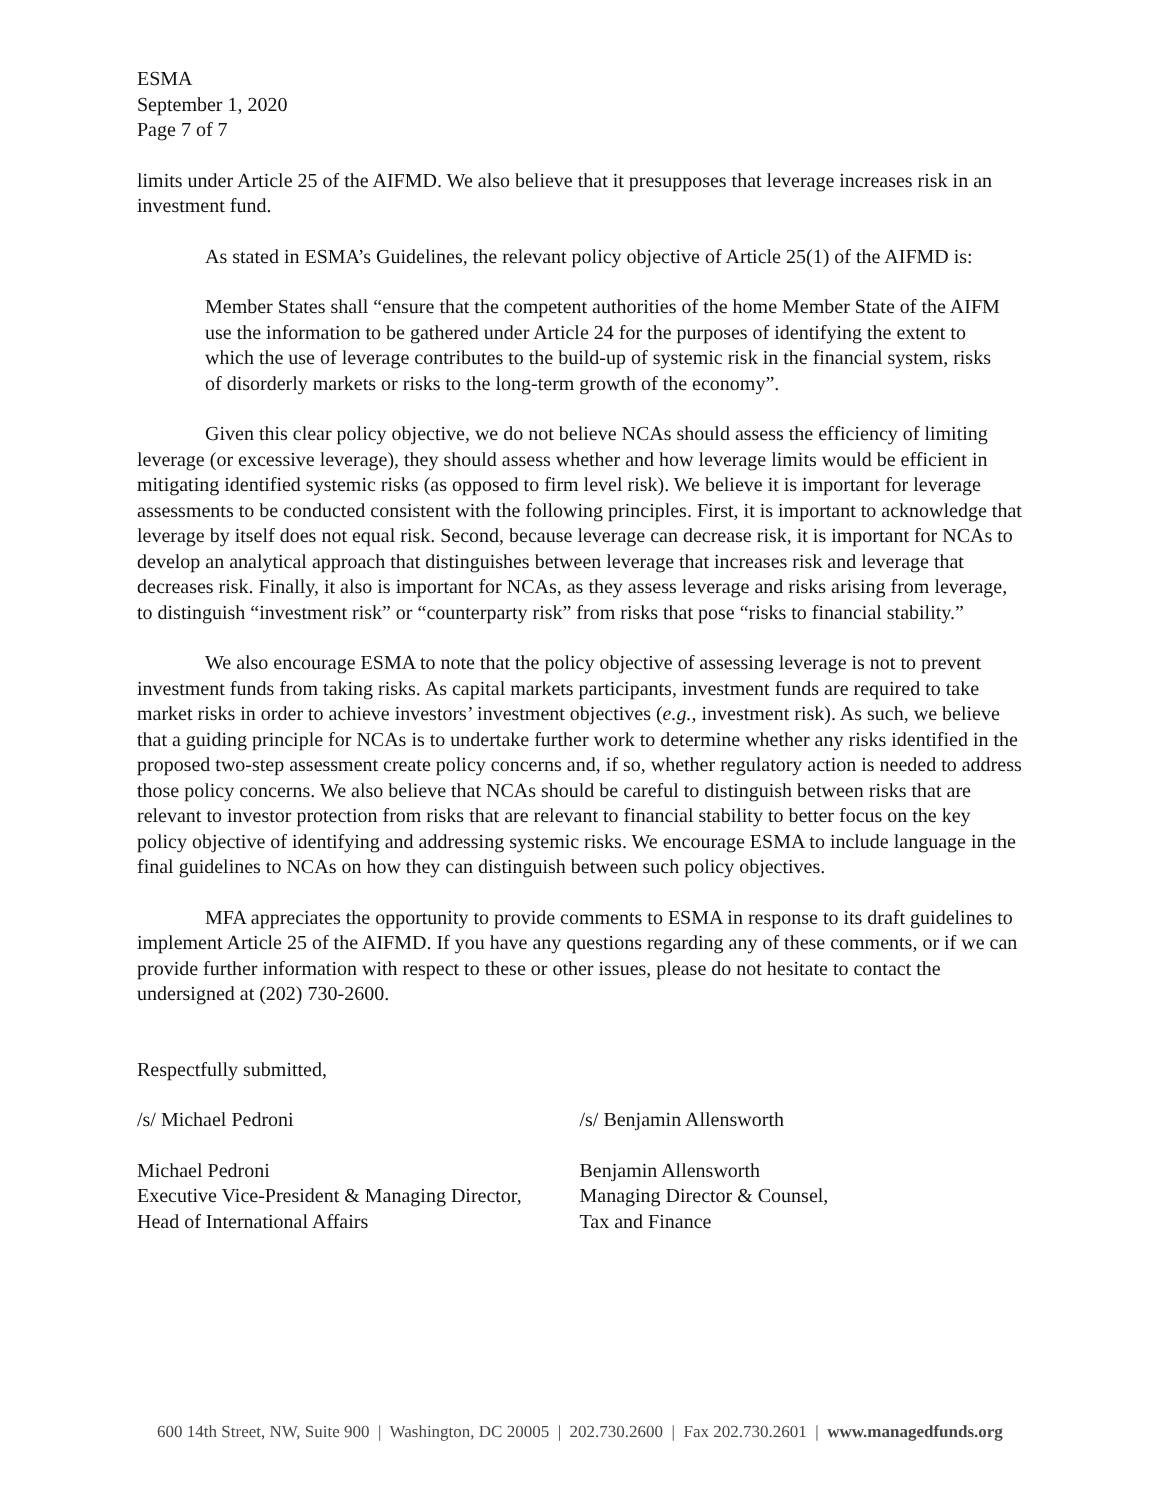ESMA
September 1, 2020
Page 7 of 7
limits under Article 25 of the AIFMD. We also believe that it presupposes that leverage increases risk in an investment fund.
As stated in ESMA’s Guidelines, the relevant policy objective of Article 25(1) of the AIFMD is:
Member States shall “ensure that the competent authorities of the home Member State of the AIFM use the information to be gathered under Article 24 for the purposes of identifying the extent to which the use of leverage contributes to the build-up of systemic risk in the financial system, risks of disorderly markets or risks to the long-term growth of the economy”.
Given this clear policy objective, we do not believe NCAs should assess the efficiency of limiting leverage (or excessive leverage), they should assess whether and how leverage limits would be efficient in mitigating identified systemic risks (as opposed to firm level risk). We believe it is important for leverage assessments to be conducted consistent with the following principles. First, it is important to acknowledge that leverage by itself does not equal risk. Second, because leverage can decrease risk, it is important for NCAs to develop an analytical approach that distinguishes between leverage that increases risk and leverage that decreases risk. Finally, it also is important for NCAs, as they assess leverage and risks arising from leverage, to distinguish “investment risk” or “counterparty risk” from risks that pose “risks to financial stability.”
We also encourage ESMA to note that the policy objective of assessing leverage is not to prevent investment funds from taking risks. As capital markets participants, investment funds are required to take market risks in order to achieve investors’ investment objectives (e.g., investment risk). As such, we believe that a guiding principle for NCAs is to undertake further work to determine whether any risks identified in the proposed two-step assessment create policy concerns and, if so, whether regulatory action is needed to address those policy concerns. We also believe that NCAs should be careful to distinguish between risks that are relevant to investor protection from risks that are relevant to financial stability to better focus on the key policy objective of identifying and addressing systemic risks. We encourage ESMA to include language in the final guidelines to NCAs on how they can distinguish between such policy objectives.
MFA appreciates the opportunity to provide comments to ESMA in response to its draft guidelines to implement Article 25 of the AIFMD. If you have any questions regarding any of these comments, or if we can provide further information with respect to these or other issues, please do not hesitate to contact the undersigned at (202) 730-2600.
Respectfully submitted,
/s/ Michael Pedroni
Michael Pedroni
Executive Vice-President & Managing Director,
Head of International Affairs
/s/ Benjamin Allensworth
Benjamin Allensworth
Managing Director & Counsel,
Tax and Finance
600 14th Street, NW, Suite 900 | Washington, DC 20005 | 202.730.2600 | Fax 202.730.2601 | www.managedfunds.org